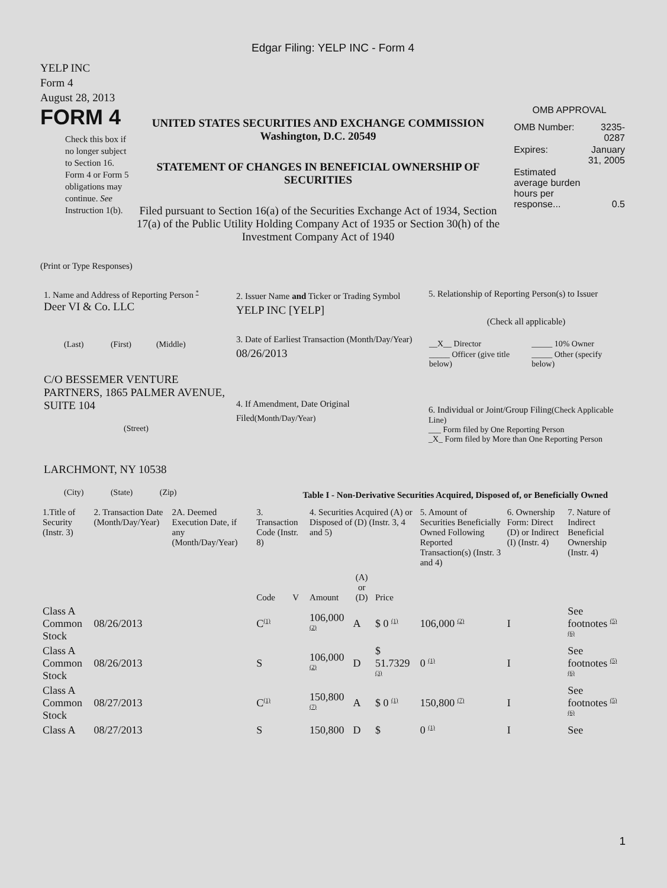Edgar Filing: YELP INC - Form 4
YELP INC
Form 4
August 28, 2013
FORM 4
Check this box if no longer subject to Section 16. Form 4 or Form 5 obligations may continue. See Instruction 1(b).
UNITED STATES SECURITIES AND EXCHANGE COMMISSION
Washington, D.C. 20549
STATEMENT OF CHANGES IN BENEFICIAL OWNERSHIP OF SECURITIES
Filed pursuant to Section 16(a) of the Securities Exchange Act of 1934, Section 17(a) of the Public Utility Holding Company Act of 1935 or Section 30(h) of the Investment Company Act of 1940
OMB APPROVAL
| OMB Number: | 3235-0287 |
| Expires: | January 31, 2005 |
| Estimated average burden hours per response... | 0.5 |
(Print or Type Responses)
1. Name and Address of Reporting Person <sup>*</sup>
Deer VI & Co. LLC
(Last) (First) (Middle)
C/O BESSEMER VENTURE PARTNERS, 1865 PALMER AVENUE, SUITE 104
(Street)
LARCHMONT, NY 10538
(City) (State) (Zip)
2. Issuer Name and Ticker or Trading Symbol
YELP INC [YELP]
3. Date of Earliest Transaction (Month/Day/Year)
08/26/2013
4. If Amendment, Date Original Filed(Month/Day/Year)
5. Relationship of Reporting Person(s) to Issuer
(Check all applicable)
| __X__ Director | _____ 10% Owner |
| _____ Officer (give title below) | _____ Other (specify below) |
6. Individual or Joint/Group Filing(Check Applicable Line)
___ Form filed by One Reporting Person
_X_ Form filed by More than One Reporting Person
Table I - Non-Derivative Securities Acquired, Disposed of, or Beneficially Owned
| 1.Title of Security (Instr. 3) | 2. Transaction Date (Month/Day/Year) | 2A. Deemed Execution Date, if any (Month/Day/Year) | 3. Transaction Code (Instr. 8) | | 4. Securities Acquired (A) or Disposed of (D) (Instr. 3, 4 and 5) | | | 5. Amount of Securities Beneficially Owned Following Reported Transaction(s) (Instr. 3 and 4) | 6. Ownership Form: Direct (D) or Indirect (I) (Instr. 4) | 7. Nature of Indirect Beneficial Ownership (Instr. 4) |
| | | | Code | V | Amount | (A) or (D) | Price | | | |
| Class A Common Stock | 08/26/2013 | | C<sup>(1)</sup> | | 106,000 <sup>(2)</sup> | A | $ 0 <sup>(1)</sup> | 106,000 <sup>(2)</sup> | I | See footnotes <sup>(5) (6)</sup> |
| Class A Common Stock | 08/26/2013 | | S | | 106,000 <sup>(2)</sup> | D | $ 51.7329 <sup>(3)</sup> | 0 <sup>(1)</sup> | I | See footnotes <sup>(5) (6)</sup> |
| Class A Common Stock | 08/27/2013 | | C<sup>(1)</sup> | | 150,800 <sup>(7)</sup> | A | $ 0 <sup>(1)</sup> | 150,800 <sup>(7)</sup> | I | See footnotes <sup>(5) (6)</sup> |
| Class A | 08/27/2013 | | S | | 150,800 | D | $ | 0 <sup>(1)</sup> | I | See |
1